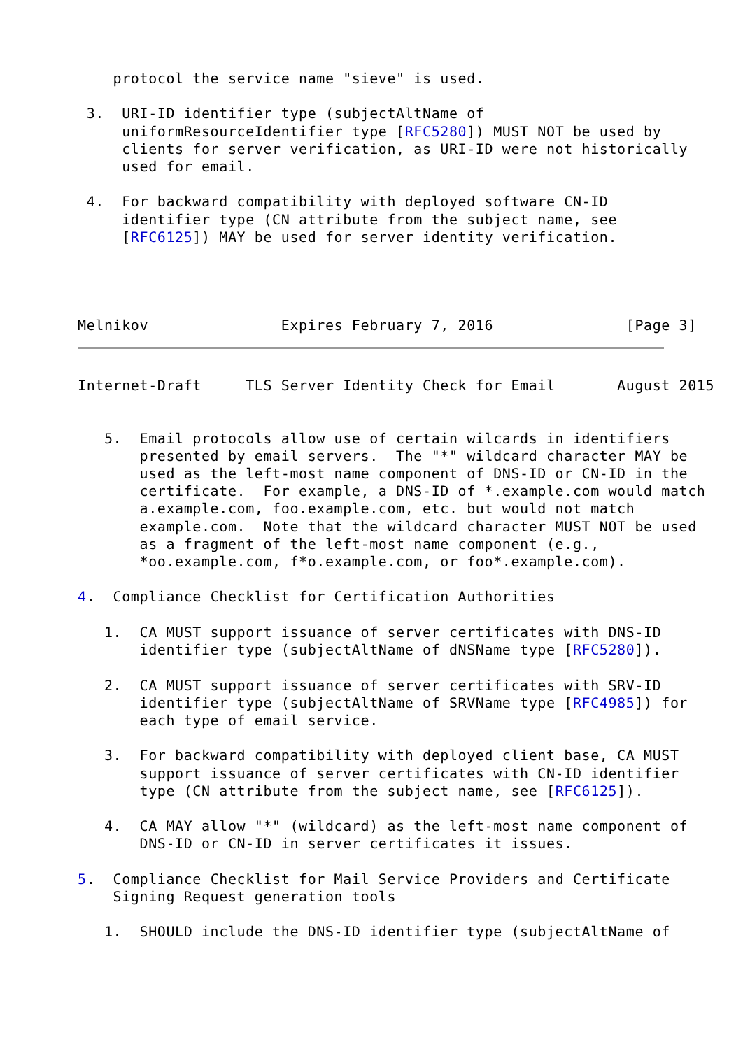protocol the service name "sieve" is used.

 3.  URI-ID identifier type (subjectAltName of
     uniformResourceIdentifier type [RFC5280]) MUST NOT be used by
     clients for server verification, as URI-ID were not historically
     used for email.

 4.  For backward compatibility with deployed software CN-ID
     identifier type (CN attribute from the subject name, see
     [RFC6125]) MAY be used for server identity verification.




Melnikov               Expires February 7, 2016               [Page 3]
Internet-Draft     TLS Server Identity Check for Email       August 2015


   5.  Email protocols allow use of certain wilcards in identifiers
       presented by email servers.  The "*" wildcard character MAY be
       used as the left-most name component of DNS-ID or CN-ID in the
       certificate.  For example, a DNS-ID of *.example.com would match
       a.example.com, foo.example.com, etc. but would not match
       example.com.  Note that the wildcard character MUST NOT be used
       as a fragment of the left-most name component (e.g.,
       *oo.example.com, f*o.example.com, or foo*.example.com).

4.  Compliance Checklist for Certification Authorities

   1.  CA MUST support issuance of server certificates with DNS-ID
       identifier type (subjectAltName of dNSName type [RFC5280]).

   2.  CA MUST support issuance of server certificates with SRV-ID
       identifier type (subjectAltName of SRVName type [RFC4985]) for
       each type of email service.

   3.  For backward compatibility with deployed client base, CA MUST
       support issuance of server certificates with CN-ID identifier
       type (CN attribute from the subject name, see [RFC6125]).

   4.  CA MAY allow "*" (wildcard) as the left-most name component of
       DNS-ID or CN-ID in server certificates it issues.

5.  Compliance Checklist for Mail Service Providers and Certificate
    Signing Request generation tools

   1.  SHOULD include the DNS-ID identifier type (subjectAltName of